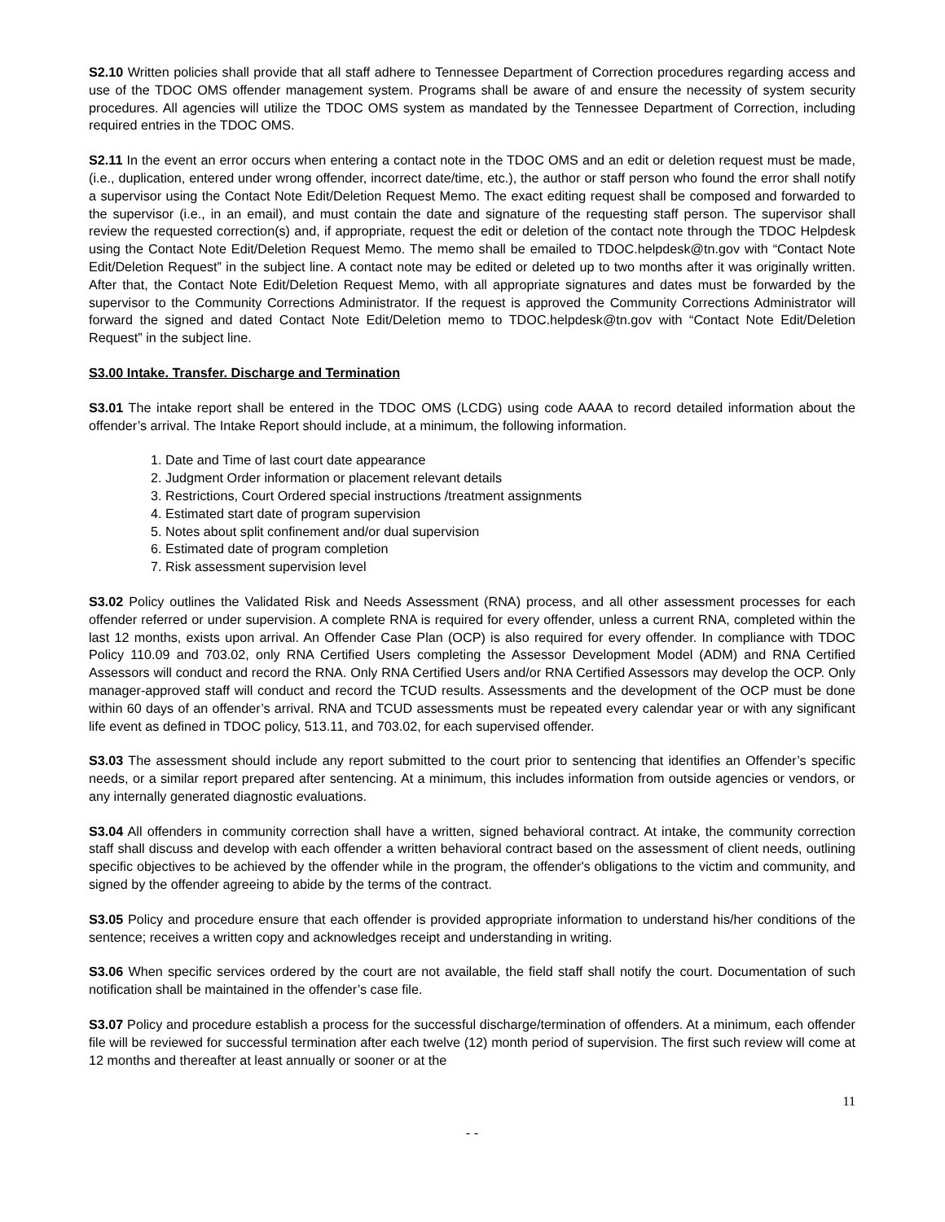S2.10 Written policies shall provide that all staff adhere to Tennessee Department of Correction procedures regarding access and use of the TDOC OMS offender management system. Programs shall be aware of and ensure the necessity of system security procedures. All agencies will utilize the TDOC OMS system as mandated by the Tennessee Department of Correction, including required entries in the TDOC OMS.
S2.11 In the event an error occurs when entering a contact note in the TDOC OMS and an edit or deletion request must be made, (i.e., duplication, entered under wrong offender, incorrect date/time, etc.), the author or staff person who found the error shall notify a supervisor using the Contact Note Edit/Deletion Request Memo. The exact editing request shall be composed and forwarded to the supervisor (i.e., in an email), and must contain the date and signature of the requesting staff person. The supervisor shall review the requested correction(s) and, if appropriate, request the edit or deletion of the contact note through the TDOC Helpdesk using the Contact Note Edit/Deletion Request Memo. The memo shall be emailed to TDOC.helpdesk@tn.gov with “Contact Note Edit/Deletion Request” in the subject line. A contact note may be edited or deleted up to two months after it was originally written. After that, the Contact Note Edit/Deletion Request Memo, with all appropriate signatures and dates must be forwarded by the supervisor to the Community Corrections Administrator. If the request is approved the Community Corrections Administrator will forward the signed and dated Contact Note Edit/Deletion memo to TDOC.helpdesk@tn.gov with “Contact Note Edit/Deletion Request” in the subject line.
S3.00 Intake. Transfer. Discharge and Termination
S3.01 The intake report shall be entered in the TDOC OMS (LCDG) using code AAAA to record detailed information about the offender’s arrival. The Intake Report should include, at a minimum, the following information.
1. Date and Time of last court date appearance
2. Judgment Order information or placement relevant details
3. Restrictions, Court Ordered special instructions /treatment assignments
4. Estimated start date of program supervision
5. Notes about split confinement and/or dual supervision
6. Estimated date of program completion
7. Risk assessment supervision level
S3.02 Policy outlines the Validated Risk and Needs Assessment (RNA) process, and all other assessment processes for each offender referred or under supervision. A complete RNA is required for every offender, unless a current RNA, completed within the last 12 months, exists upon arrival. An Offender Case Plan (OCP) is also required for every offender. In compliance with TDOC Policy 110.09 and 703.02, only RNA Certified Users completing the Assessor Development Model (ADM) and RNA Certified Assessors will conduct and record the RNA. Only RNA Certified Users and/or RNA Certified Assessors may develop the OCP. Only manager-approved staff will conduct and record the TCUD results. Assessments and the development of the OCP must be done within 60 days of an offender’s arrival. RNA and TCUD assessments must be repeated every calendar year or with any significant life event as defined in TDOC policy, 513.11, and 703.02, for each supervised offender.
S3.03 The assessment should include any report submitted to the court prior to sentencing that identifies an Offender’s specific needs, or a similar report prepared after sentencing. At a minimum, this includes information from outside agencies or vendors, or any internally generated diagnostic evaluations.
S3.04 All offenders in community correction shall have a written, signed behavioral contract. At intake, the community correction staff shall discuss and develop with each offender a written behavioral contract based on the assessment of client needs, outlining specific objectives to be achieved by the offender while in the program, the offender's obligations to the victim and community, and signed by the offender agreeing to abide by the terms of the contract.
S3.05 Policy and procedure ensure that each offender is provided appropriate information to understand his/her conditions of the sentence; receives a written copy and acknowledges receipt and understanding in writing.
S3.06 When specific services ordered by the court are not available, the field staff shall notify the court. Documentation of such notification shall be maintained in the offender’s case file.
S3.07 Policy and procedure establish a process for the successful discharge/termination of offenders. At a minimum, each offender file will be reviewed for successful termination after each twelve (12) month period of supervision. The first such review will come at 12 months and thereafter at least annually or sooner or at the
11
- -